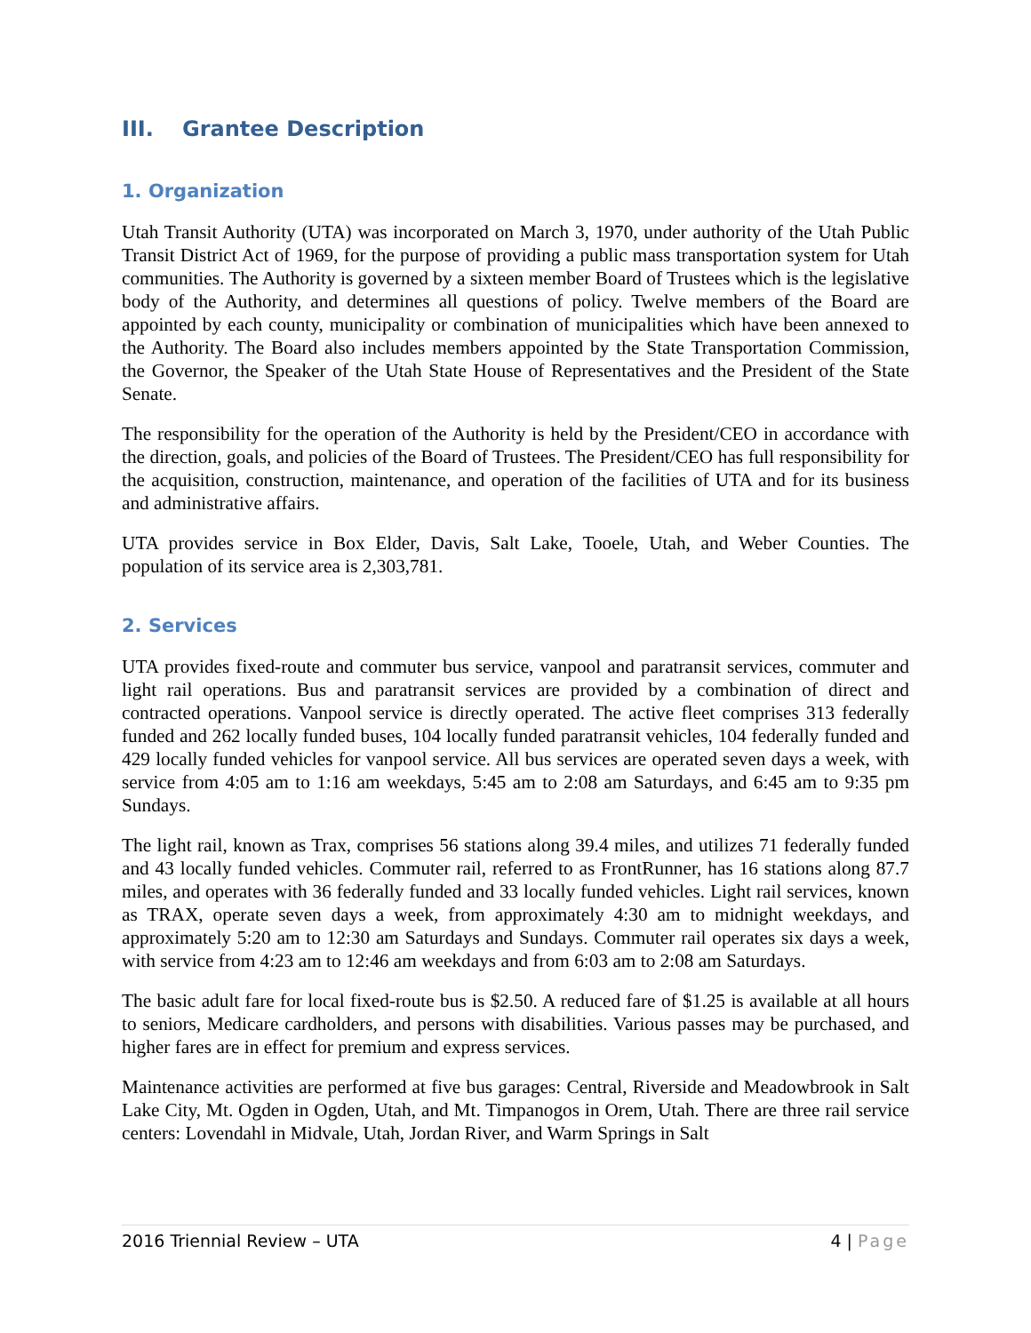III. Grantee Description
1. Organization
Utah Transit Authority (UTA) was incorporated on March 3, 1970, under authority of the Utah Public Transit District Act of 1969, for the purpose of providing a public mass transportation system for Utah communities. The Authority is governed by a sixteen member Board of Trustees which is the legislative body of the Authority, and determines all questions of policy. Twelve members of the Board are appointed by each county, municipality or combination of municipalities which have been annexed to the Authority. The Board also includes members appointed by the State Transportation Commission, the Governor, the Speaker of the Utah State House of Representatives and the President of the State Senate.
The responsibility for the operation of the Authority is held by the President/CEO in accordance with the direction, goals, and policies of the Board of Trustees. The President/CEO has full responsibility for the acquisition, construction, maintenance, and operation of the facilities of UTA and for its business and administrative affairs.
UTA provides service in Box Elder, Davis, Salt Lake, Tooele, Utah, and Weber Counties. The population of its service area is 2,303,781.
2. Services
UTA provides fixed-route and commuter bus service, vanpool and paratransit services, commuter and light rail operations. Bus and paratransit services are provided by a combination of direct and contracted operations. Vanpool service is directly operated. The active fleet comprises 313 federally funded and 262 locally funded buses, 104 locally funded paratransit vehicles, 104 federally funded and 429 locally funded vehicles for vanpool service. All bus services are operated seven days a week, with service from 4:05 am to 1:16 am weekdays, 5:45 am to 2:08 am Saturdays, and 6:45 am to 9:35 pm Sundays.
The light rail, known as Trax, comprises 56 stations along 39.4 miles, and utilizes 71 federally funded and 43 locally funded vehicles. Commuter rail, referred to as FrontRunner, has 16 stations along 87.7 miles, and operates with 36 federally funded and 33 locally funded vehicles. Light rail services, known as TRAX, operate seven days a week, from approximately 4:30 am to midnight weekdays, and approximately 5:20 am to 12:30 am Saturdays and Sundays. Commuter rail operates six days a week, with service from 4:23 am to 12:46 am weekdays and from 6:03 am to 2:08 am Saturdays.
The basic adult fare for local fixed-route bus is $2.50. A reduced fare of $1.25 is available at all hours to seniors, Medicare cardholders, and persons with disabilities. Various passes may be purchased, and higher fares are in effect for premium and express services.
Maintenance activities are performed at five bus garages: Central, Riverside and Meadowbrook in Salt Lake City, Mt. Ogden in Ogden, Utah, and Mt. Timpanogos in Orem, Utah. There are three rail service centers: Lovendahl in Midvale, Utah, Jordan River, and Warm Springs in Salt
2016 Triennial Review – UTA 4 | Page